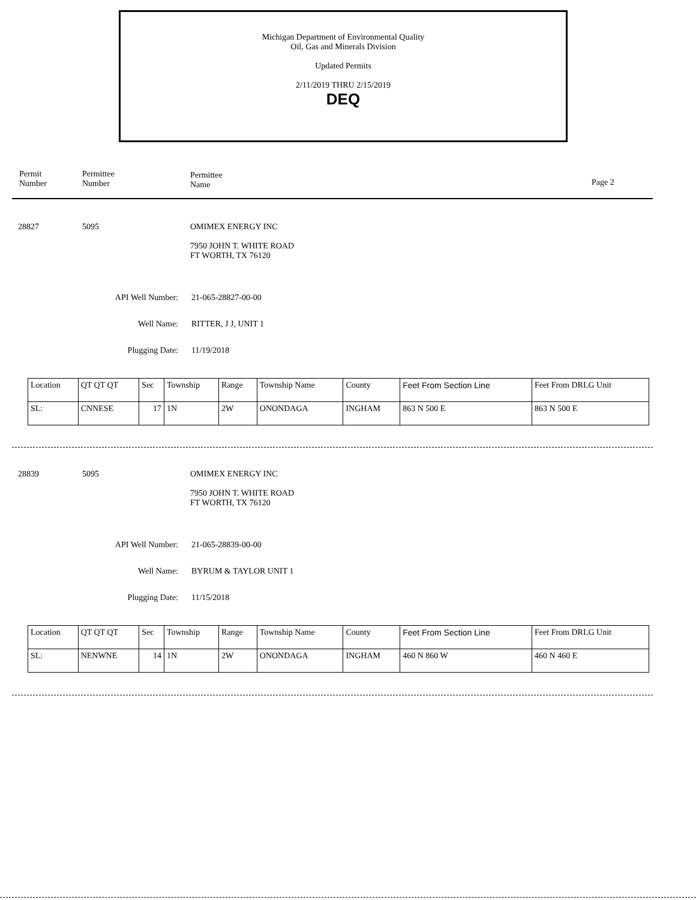Michigan Department of Environmental Quality
Oil, Gas and Minerals Division
Updated Permits
2/11/2019 THRU 2/15/2019
DEQ
Permit
Number
Permittee
Number
Permittee
Name
Page 2
28827 5095
OMIMEX ENERGY INC
7950 JOHN T. WHITE ROAD
FT WORTH, TX 76120
API Well Number: 21-065-28827-00-00
Well Name: RITTER, J J, UNIT 1
Plugging Date: 11/19/2018
| Location | QT QT QT | Sec | Township | Range | Township Name | County | Feet From Section Line | Feet From DRLG Unit |
| SL: | CNNESE | 17 | 1N | 2W | ONONDAGA | INGHAM | 863 N 500 E | 863 N 500 E |
28839 5095
OMIMEX ENERGY INC
7950 JOHN T. WHITE ROAD
FT WORTH, TX 76120
API Well Number: 21-065-28839-00-00
Well Name: BYRUM & TAYLOR UNIT 1
Plugging Date: 11/15/2018
| Location | QT QT QT | Sec | Township | Range | Township Name | County | Feet From Section Line | Feet From DRLG Unit |
| SL: | NENWNE | 14 | 1N | 2W | ONONDAGA | INGHAM | 460 N 860 W | 460 N 460 E |